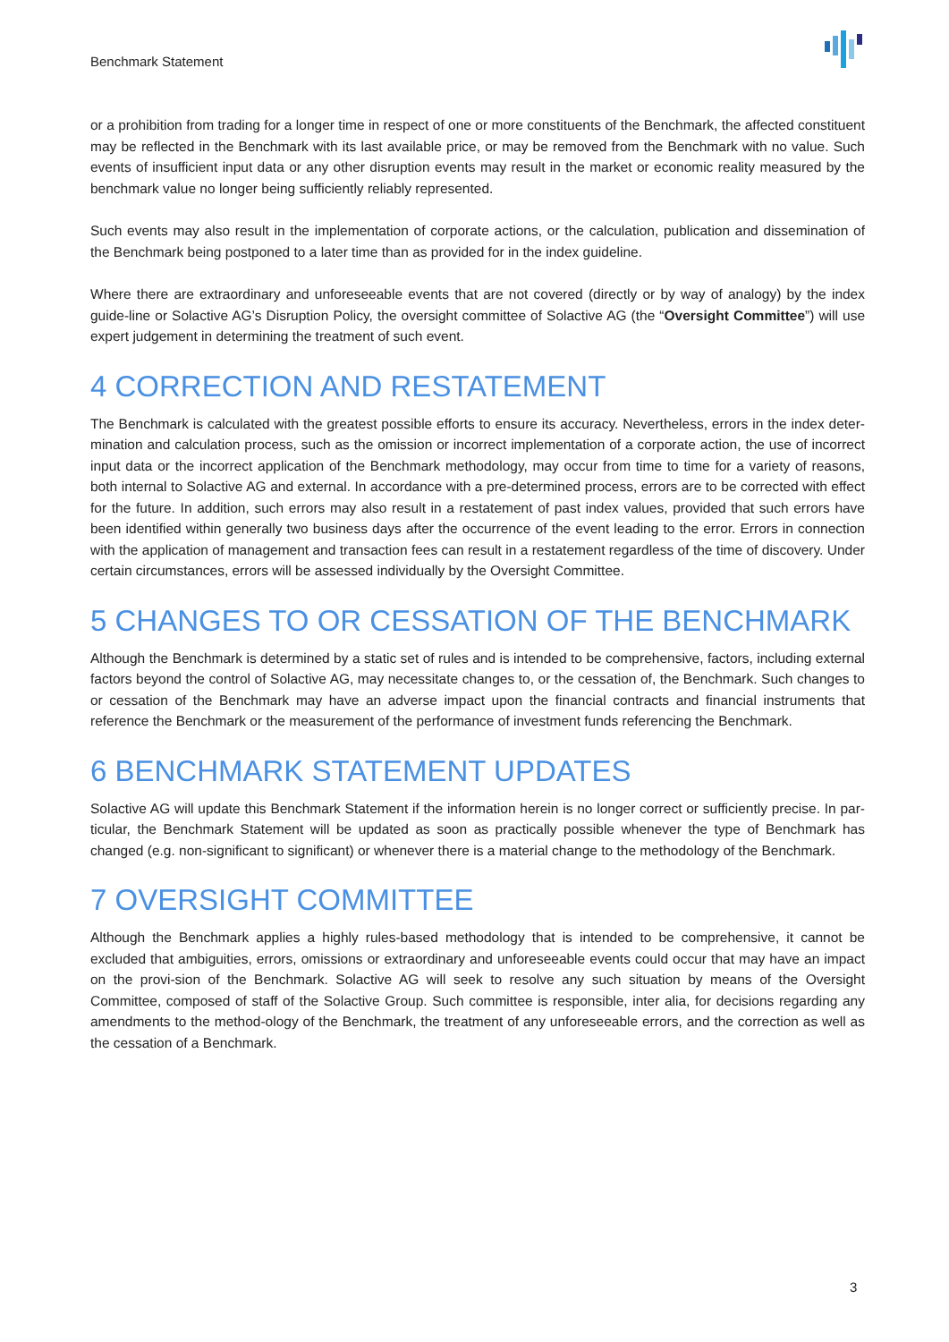Benchmark Statement
or a prohibition from trading for a longer time in respect of one or more constituents of the Benchmark, the affected constituent may be reflected in the Benchmark with its last available price, or may be removed from the Benchmark with no value. Such events of insufficient input data or any other disruption events may result in the market or economic reality measured by the benchmark value no longer being sufficiently reliably represented.
Such events may also result in the implementation of corporate actions, or the calculation, publication and dissemination of the Benchmark being postponed to a later time than as provided for in the index guideline.
Where there are extraordinary and unforeseeable events that are not covered (directly or by way of analogy) by the index guide-line or Solactive AG’s Disruption Policy, the oversight committee of Solactive AG (the “Oversight Committee”) will use expert judgement in determining the treatment of such event.
4 CORRECTION AND RESTATEMENT
The Benchmark is calculated with the greatest possible efforts to ensure its accuracy. Nevertheless, errors in the index deter-mination and calculation process, such as the omission or incorrect implementation of a corporate action, the use of incorrect input data or the incorrect application of the Benchmark methodology, may occur from time to time for a variety of reasons, both internal to Solactive AG and external. In accordance with a pre-determined process, errors are to be corrected with effect for the future. In addition, such errors may also result in a restatement of past index values, provided that such errors have been identified within generally two business days after the occurrence of the event leading to the error. Errors in connection with the application of management and transaction fees can result in a restatement regardless of the time of discovery. Under certain circumstances, errors will be assessed individually by the Oversight Committee.
5 CHANGES TO OR CESSATION OF THE BENCHMARK
Although the Benchmark is determined by a static set of rules and is intended to be comprehensive, factors, including external factors beyond the control of Solactive AG, may necessitate changes to, or the cessation of, the Benchmark. Such changes to or cessation of the Benchmark may have an adverse impact upon the financial contracts and financial instruments that reference the Benchmark or the measurement of the performance of investment funds referencing the Benchmark.
6 BENCHMARK STATEMENT UPDATES
Solactive AG will update this Benchmark Statement if the information herein is no longer correct or sufficiently precise. In par-ticular, the Benchmark Statement will be updated as soon as practically possible whenever the type of Benchmark has changed (e.g. non-significant to significant) or whenever there is a material change to the methodology of the Benchmark.
7 OVERSIGHT COMMITTEE
Although the Benchmark applies a highly rules-based methodology that is intended to be comprehensive, it cannot be excluded that ambiguities, errors, omissions or extraordinary and unforeseeable events could occur that may have an impact on the provi-sion of the Benchmark. Solactive AG will seek to resolve any such situation by means of the Oversight Committee, composed of staff of the Solactive Group. Such committee is responsible, inter alia, for decisions regarding any amendments to the method-ology of the Benchmark, the treatment of any unforeseeable errors, and the correction as well as the cessation of a Benchmark.
3